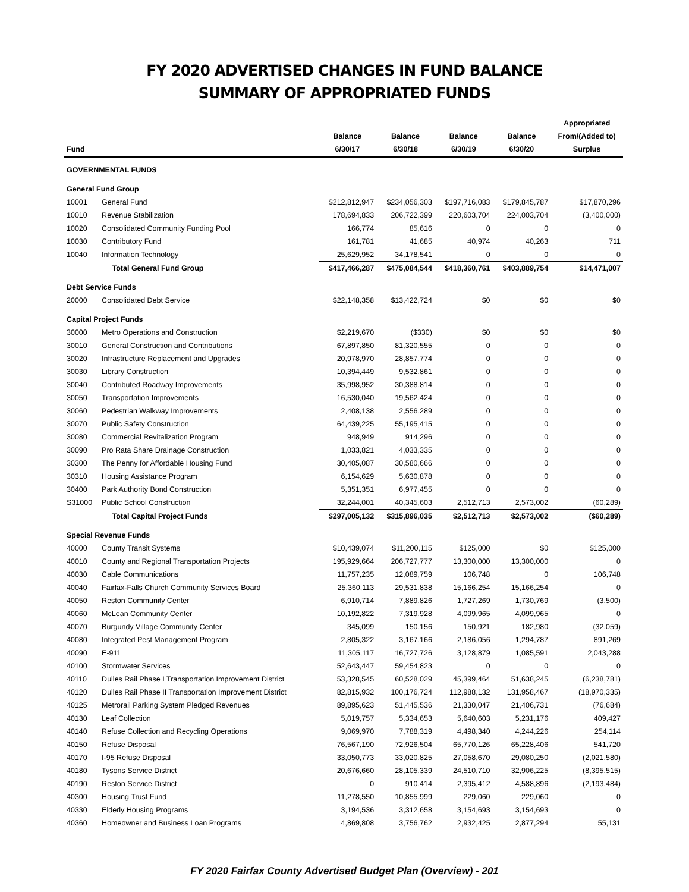FY 2020 ADVERTISED CHANGES IN FUND BALANCE
SUMMARY OF APPROPRIATED FUNDS
| Fund | | Balance 6/30/17 | Balance 6/30/18 | Balance 6/30/19 | Balance 6/30/20 | Appropriated From/(Added to) Surplus |
| --- | --- | --- | --- | --- | --- | --- |
| GOVERNMENTAL FUNDS | | | | | | |
| General Fund Group | | | | | | |
| 10001 | General Fund | $212,812,947 | $234,056,303 | $197,716,083 | $179,845,787 | $17,870,296 |
| 10010 | Revenue Stabilization | 178,694,833 | 206,722,399 | 220,603,704 | 224,003,704 | (3,400,000) |
| 10020 | Consolidated Community Funding Pool | 166,774 | 85,616 | 0 | 0 | 0 |
| 10030 | Contributory Fund | 161,781 | 41,685 | 40,974 | 40,263 | 711 |
| 10040 | Information Technology | 25,629,952 | 34,178,541 | 0 | 0 | 0 |
| | Total General Fund Group | $417,466,287 | $475,084,544 | $418,360,761 | $403,889,754 | $14,471,007 |
| Debt Service Funds | | | | | | |
| 20000 | Consolidated Debt Service | $22,148,358 | $13,422,724 | $0 | $0 | $0 |
| Capital Project Funds | | | | | | |
| 30000 | Metro Operations and Construction | $2,219,670 | ($330) | $0 | $0 | $0 |
| 30010 | General Construction and Contributions | 67,897,850 | 81,320,555 | 0 | 0 | 0 |
| 30020 | Infrastructure Replacement and Upgrades | 20,978,970 | 28,857,774 | 0 | 0 | 0 |
| 30030 | Library Construction | 10,394,449 | 9,532,861 | 0 | 0 | 0 |
| 30040 | Contributed Roadway Improvements | 35,998,952 | 30,388,814 | 0 | 0 | 0 |
| 30050 | Transportation Improvements | 16,530,040 | 19,562,424 | 0 | 0 | 0 |
| 30060 | Pedestrian Walkway Improvements | 2,408,138 | 2,556,289 | 0 | 0 | 0 |
| 30070 | Public Safety Construction | 64,439,225 | 55,195,415 | 0 | 0 | 0 |
| 30080 | Commercial Revitalization Program | 948,949 | 914,296 | 0 | 0 | 0 |
| 30090 | Pro Rata Share Drainage Construction | 1,033,821 | 4,033,335 | 0 | 0 | 0 |
| 30300 | The Penny for Affordable Housing Fund | 30,405,087 | 30,580,666 | 0 | 0 | 0 |
| 30310 | Housing Assistance Program | 6,154,629 | 5,630,878 | 0 | 0 | 0 |
| 30400 | Park Authority Bond Construction | 5,351,351 | 6,977,455 | 0 | 0 | 0 |
| S31000 | Public School Construction | 32,244,001 | 40,345,603 | 2,512,713 | 2,573,002 | (60,289) |
| | Total Capital Project Funds | $297,005,132 | $315,896,035 | $2,512,713 | $2,573,002 | ($60,289) |
| Special Revenue Funds | | | | | | |
| 40000 | County Transit Systems | $10,439,074 | $11,200,115 | $125,000 | $0 | $125,000 |
| 40010 | County and Regional Transportation Projects | 195,929,664 | 206,727,777 | 13,300,000 | 13,300,000 | 0 |
| 40030 | Cable Communications | 11,757,235 | 12,089,759 | 106,748 | 0 | 106,748 |
| 40040 | Fairfax-Falls Church Community Services Board | 25,360,113 | 29,531,838 | 15,166,254 | 15,166,254 | 0 |
| 40050 | Reston Community Center | 6,910,714 | 7,889,826 | 1,727,269 | 1,730,769 | (3,500) |
| 40060 | McLean Community Center | 10,192,822 | 7,319,928 | 4,099,965 | 4,099,965 | 0 |
| 40070 | Burgundy Village Community Center | 345,099 | 150,156 | 150,921 | 182,980 | (32,059) |
| 40080 | Integrated Pest Management Program | 2,805,322 | 3,167,166 | 2,186,056 | 1,294,787 | 891,269 |
| 40090 | E-911 | 11,305,117 | 16,727,726 | 3,128,879 | 1,085,591 | 2,043,288 |
| 40100 | Stormwater Services | 52,643,447 | 59,454,823 | 0 | 0 | 0 |
| 40110 | Dulles Rail Phase I Transportation Improvement District | 53,328,545 | 60,528,029 | 45,399,464 | 51,638,245 | (6,238,781) |
| 40120 | Dulles Rail Phase II Transportation Improvement District | 82,815,932 | 100,176,724 | 112,988,132 | 131,958,467 | (18,970,335) |
| 40125 | Metrorail Parking System Pledged Revenues | 89,895,623 | 51,445,536 | 21,330,047 | 21,406,731 | (76,684) |
| 40130 | Leaf Collection | 5,019,757 | 5,334,653 | 5,640,603 | 5,231,176 | 409,427 |
| 40140 | Refuse Collection and Recycling Operations | 9,069,970 | 7,788,319 | 4,498,340 | 4,244,226 | 254,114 |
| 40150 | Refuse Disposal | 76,567,190 | 72,926,504 | 65,770,126 | 65,228,406 | 541,720 |
| 40170 | I-95 Refuse Disposal | 33,050,773 | 33,020,825 | 27,058,670 | 29,080,250 | (2,021,580) |
| 40180 | Tysons Service District | 20,676,660 | 28,105,339 | 24,510,710 | 32,906,225 | (8,395,515) |
| 40190 | Reston Service District | 0 | 910,414 | 2,395,412 | 4,588,896 | (2,193,484) |
| 40300 | Housing Trust Fund | 11,278,550 | 10,855,999 | 229,060 | 229,060 | 0 |
| 40330 | Elderly Housing Programs | 3,194,536 | 3,312,658 | 3,154,693 | 3,154,693 | 0 |
| 40360 | Homeowner and Business Loan Programs | 4,869,808 | 3,756,762 | 2,932,425 | 2,877,294 | 55,131 |
FY 2020 Fairfax County Advertised Budget Plan (Overview) - 201